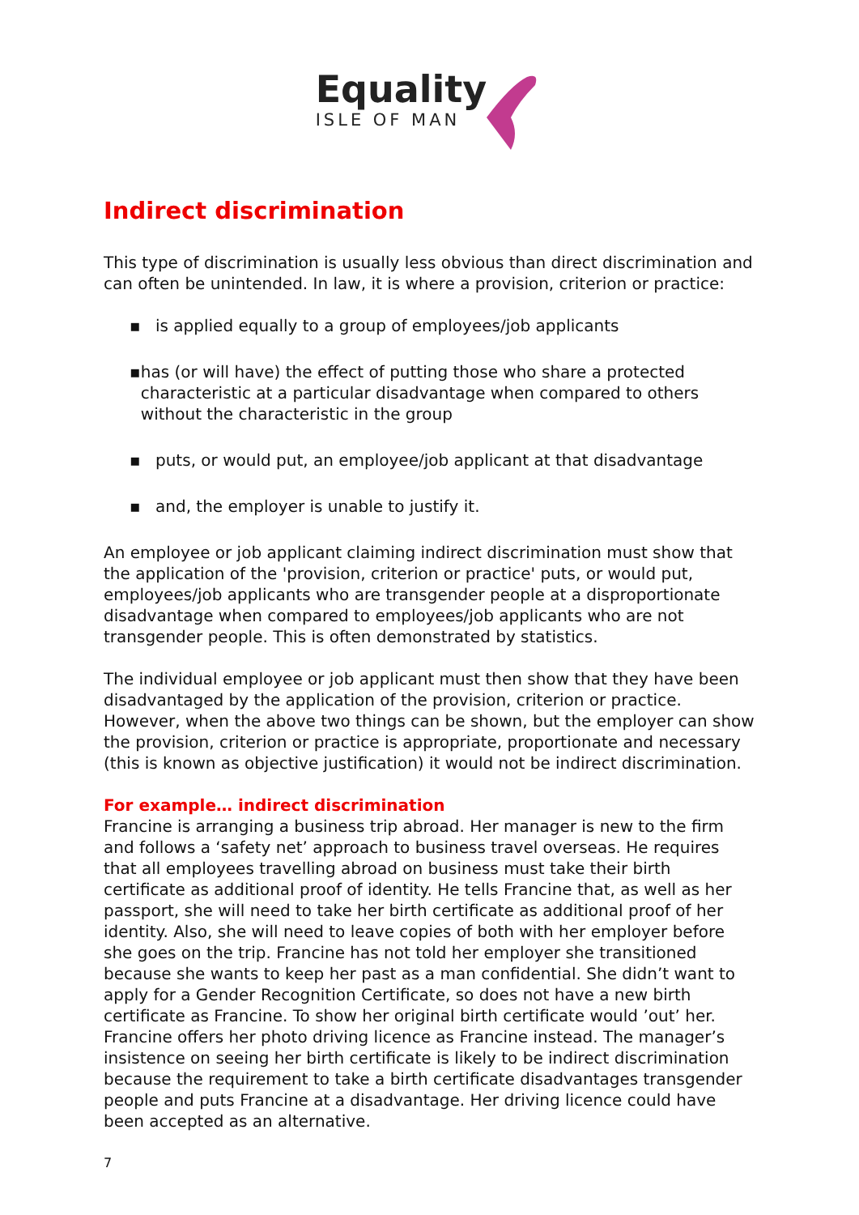Equality
ISLE OF MAN
Indirect discrimination
This type of discrimination is usually less obvious than direct discrimination and can often be unintended. In law, it is where a provision, criterion or practice:
▪ is applied equally to a group of employees/job applicants
▪ has (or will have) the effect of putting those who share a protected characteristic at a particular disadvantage when compared to others without the characteristic in the group
▪ puts, or would put, an employee/job applicant at that disadvantage
▪ and, the employer is unable to justify it.
An employee or job applicant claiming indirect discrimination must show that the application of the 'provision, criterion or practice' puts, or would put, employees/job applicants who are transgender people at a disproportionate disadvantage when compared to employees/job applicants who are not transgender people. This is often demonstrated by statistics.
The individual employee or job applicant must then show that they have been disadvantaged by the application of the provision, criterion or practice.
However, when the above two things can be shown, but the employer can show the provision, criterion or practice is appropriate, proportionate and necessary (this is known as objective justification) it would not be indirect discrimination.
For example… indirect discrimination
Francine is arranging a business trip abroad. Her manager is new to the firm and follows a ‘safety net’ approach to business travel overseas. He requires that all employees travelling abroad on business must take their birth certificate as additional proof of identity. He tells Francine that, as well as her passport, she will need to take her birth certificate as additional proof of her identity. Also, she will need to leave copies of both with her employer before she goes on the trip. Francine has not told her employer she transitioned because she wants to keep her past as a man confidential. She didn’t want to apply for a Gender Recognition Certificate, so does not have a new birth certificate as Francine. To show her original birth certificate would ’out’ her. Francine offers her photo driving licence as Francine instead. The manager’s insistence on seeing her birth certificate is likely to be indirect discrimination because the requirement to take a birth certificate disadvantages transgender people and puts Francine at a disadvantage. Her driving licence could have been accepted as an alternative.
7